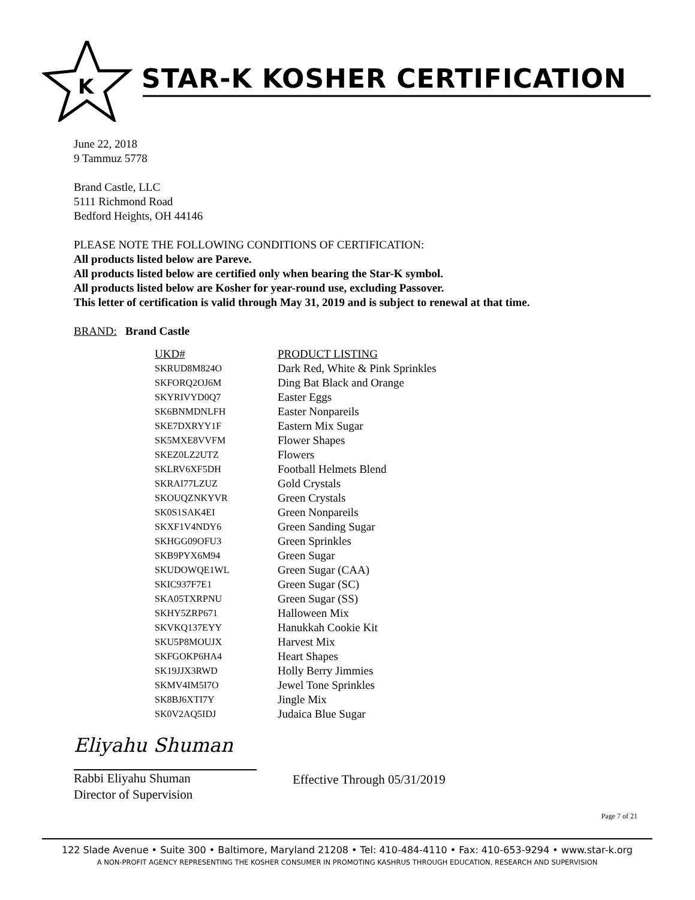K
STAR-K KOSHER CERTIFICATION
June 22, 2018
9 Tammuz 5778
Brand Castle, LLC
5111 Richmond Road
Bedford Heights, OH 44146
PLEASE NOTE THE FOLLOWING CONDITIONS OF CERTIFICATION:
All products listed below are Pareve.
All products listed below are certified only when bearing the Star-K symbol.
All products listed below are Kosher for year-round use, excluding Passover.
This letter of certification is valid through May 31, 2019 and is subject to renewal at that time.
BRAND: Brand Castle
| UKD# | PRODUCT LISTING |
| --- | --- |
| SKRUD8M824O | Dark Red, White & Pink Sprinkles |
| SKFORQ2OJ6M | Ding Bat Black and Orange |
| SKYRIVYD0Q7 | Easter Eggs |
| SK6BNMDNLFH | Easter Nonpareils |
| SKE7DXRYY1F | Eastern Mix Sugar |
| SK5MXE8VVFM | Flower Shapes |
| SKEZ0LZ2UTZ | Flowers |
| SKLRV6XF5DH | Football Helmets Blend |
| SKRAI77LZUZ | Gold Crystals |
| SKOUQZNKYVR | Green Crystals |
| SK0S1SAK4EI | Green Nonpareils |
| SKXF1V4NDY6 | Green Sanding Sugar |
| SKHGG09OFU3 | Green Sprinkles |
| SKB9PYX6M94 | Green Sugar |
| SKUDOWQE1WL | Green Sugar (CAA) |
| SKIC937F7E1 | Green Sugar (SC) |
| SKA05TXRPNU | Green Sugar (SS) |
| SKHY5ZRP671 | Halloween Mix |
| SKVKQ137EYY | Hanukkah Cookie Kit |
| SKU5P8MOUJX | Harvest Mix |
| SKFGOKP6HA4 | Heart Shapes |
| SK19JJX3RWD | Holly Berry Jimmies |
| SKMV4IM5I7O | Jewel Tone Sprinkles |
| SK8BJ6XTI7Y | Jingle Mix |
| SK0V2AQ5IDJ | Judaica Blue Sugar |
Eliyahu Shuman
Rabbi Eliyahu Shuman
Director of Supervision
Effective Through 05/31/2019
Page 7 of 21
122 Slade Avenue • Suite 300 • Baltimore, Maryland 21208 • Tel: 410-484-4110 • Fax: 410-653-9294 • www.star-k.org
A NON-PROFIT AGENCY REPRESENTING THE KOSHER CONSUMER IN PROMOTING KASHRUS THROUGH EDUCATION, RESEARCH AND SUPERVISION